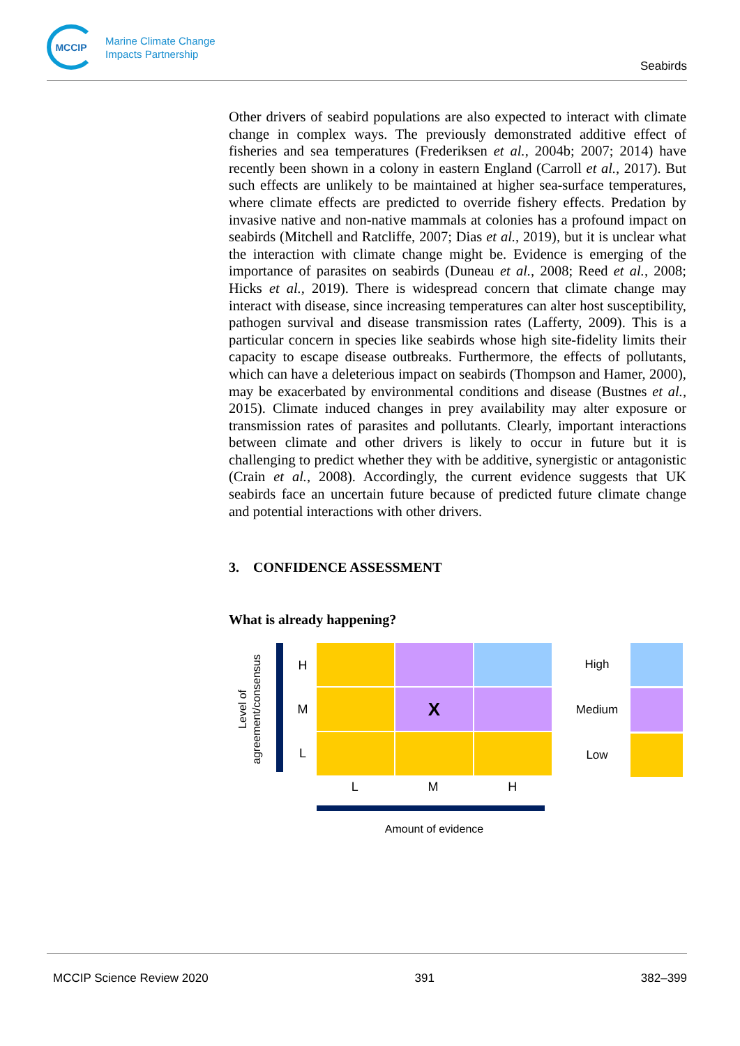MCCIP
Marine Climate Change
Impacts Partnership
Seabirds
Other drivers of seabird populations are also expected to interact with climate change in complex ways. The previously demonstrated additive effect of fisheries and sea temperatures (Frederiksen et al., 2004b; 2007; 2014) have recently been shown in a colony in eastern England (Carroll et al., 2017). But such effects are unlikely to be maintained at higher sea-surface temperatures, where climate effects are predicted to override fishery effects. Predation by invasive native and non-native mammals at colonies has a profound impact on seabirds (Mitchell and Ratcliffe, 2007; Dias et al., 2019), but it is unclear what the interaction with climate change might be. Evidence is emerging of the importance of parasites on seabirds (Duneau et al., 2008; Reed et al., 2008; Hicks et al., 2019). There is widespread concern that climate change may interact with disease, since increasing temperatures can alter host susceptibility, pathogen survival and disease transmission rates (Lafferty, 2009). This is a particular concern in species like seabirds whose high site-fidelity limits their capacity to escape disease outbreaks. Furthermore, the effects of pollutants, which can have a deleterious impact on seabirds (Thompson and Hamer, 2000), may be exacerbated by environmental conditions and disease (Bustnes et al., 2015). Climate induced changes in prey availability may alter exposure or transmission rates of parasites and pollutants. Clearly, important interactions between climate and other drivers is likely to occur in future but it is challenging to predict whether they with be additive, synergistic or antagonistic (Crain et al., 2008). Accordingly, the current evidence suggests that UK seabirds face an uncertain future because of predicted future climate change and potential interactions with other drivers.
3. CONFIDENCE ASSESSMENT
What is already happening?
Level of
agreement/consensus
H
M
L
X
L M H
Amount of evidence
High
Medium
Low
MCCIP Science Review 2020 391 382–399